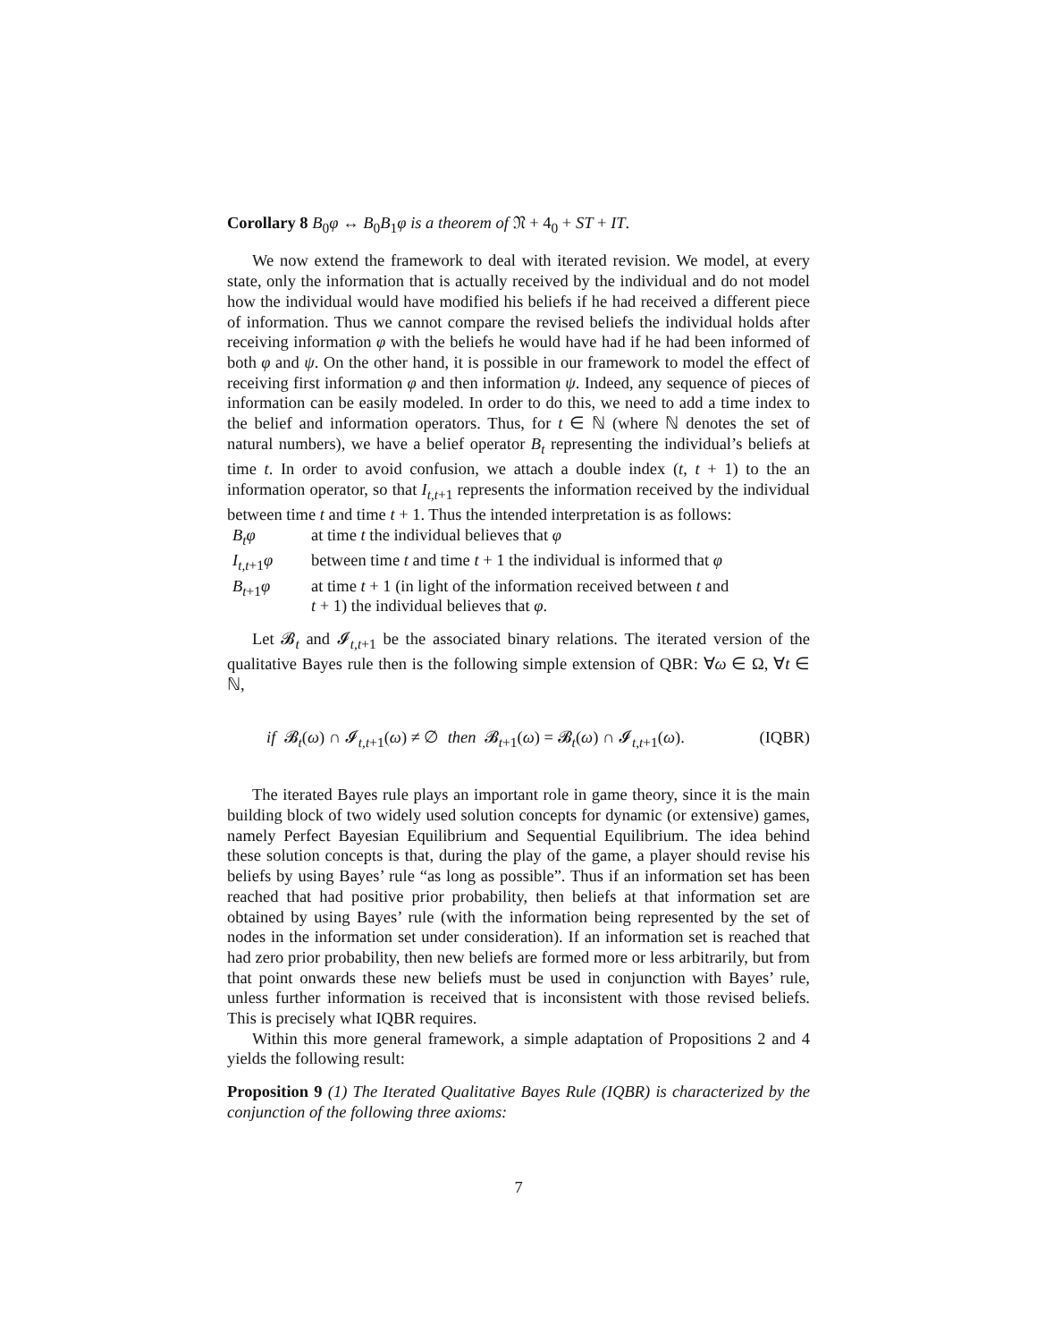Corollary 8 B<sub>0</sub>φ ↔ B<sub>0</sub>B<sub>1</sub>φ is a theorem of 𝔑 + 4<sub>0</sub> + ST + IT.
We now extend the framework to deal with iterated revision. We model, at every state, only the information that is actually received by the individual and do not model how the individual would have modified his beliefs if he had received a different piece of information. Thus we cannot compare the revised beliefs the individual holds after receiving information φ with the beliefs he would have had if he had been informed of both φ and ψ. On the other hand, it is possible in our framework to model the effect of receiving first information φ and then information ψ. Indeed, any sequence of pieces of information can be easily modeled. In order to do this, we need to add a time index to the belief and information operators. Thus, for t ∈ ℕ (where ℕ denotes the set of natural numbers), we have a belief operator B<sub>t</sub> representing the individual’s beliefs at time t. In order to avoid confusion, we attach a double index (t, t + 1) to the an information operator, so that I<sub>t,t+1</sub> represents the information received by the individual between time t and time t + 1. Thus the intended interpretation is as follows:
| B<sub>t</sub>φ | at time t the individual believes that φ |
| I<sub>t,t+1</sub> φ | between time t and time t + 1 the individual is informed that φ |
| B<sub>t+1</sub> φ | at time t + 1 (in light of the information received between t and t + 1) the individual believes that φ . |
Let 𝓑<sub>t</sub> and 𝓘<sub>t,t+1</sub> be the associated binary relations. The iterated version of the qualitative Bayes rule then is the following simple extension of QBR: ∀ω ∈ Ω, ∀t ∈ ℕ,
if 𝓑<sub>t</sub>(ω) ∩ 𝓘<sub>t,t+1</sub>(ω) ≠ ∅ then 𝓑<sub>t+1</sub>(ω) = 𝓑<sub>t</sub>(ω) ∩ 𝓘<sub>t,t+1</sub>(ω). (IQBR)
The iterated Bayes rule plays an important role in game theory, since it is the main building block of two widely used solution concepts for dynamic (or extensive) games, namely Perfect Bayesian Equilibrium and Sequential Equilibrium. The idea behind these solution concepts is that, during the play of the game, a player should revise his beliefs by using Bayes’ rule “as long as possible”. Thus if an information set has been reached that had positive prior probability, then beliefs at that information set are obtained by using Bayes’ rule (with the information being represented by the set of nodes in the information set under consideration). If an information set is reached that had zero prior probability, then new beliefs are formed more or less arbitrarily, but from that point onwards these new beliefs must be used in conjunction with Bayes’ rule, unless further information is received that is inconsistent with those revised beliefs. This is precisely what IQBR requires.
Within this more general framework, a simple adaptation of Propositions 2 and 4 yields the following result:
Proposition 9 (1) The Iterated Qualitative Bayes Rule (IQBR) is characterized by the conjunction of the following three axioms:
7